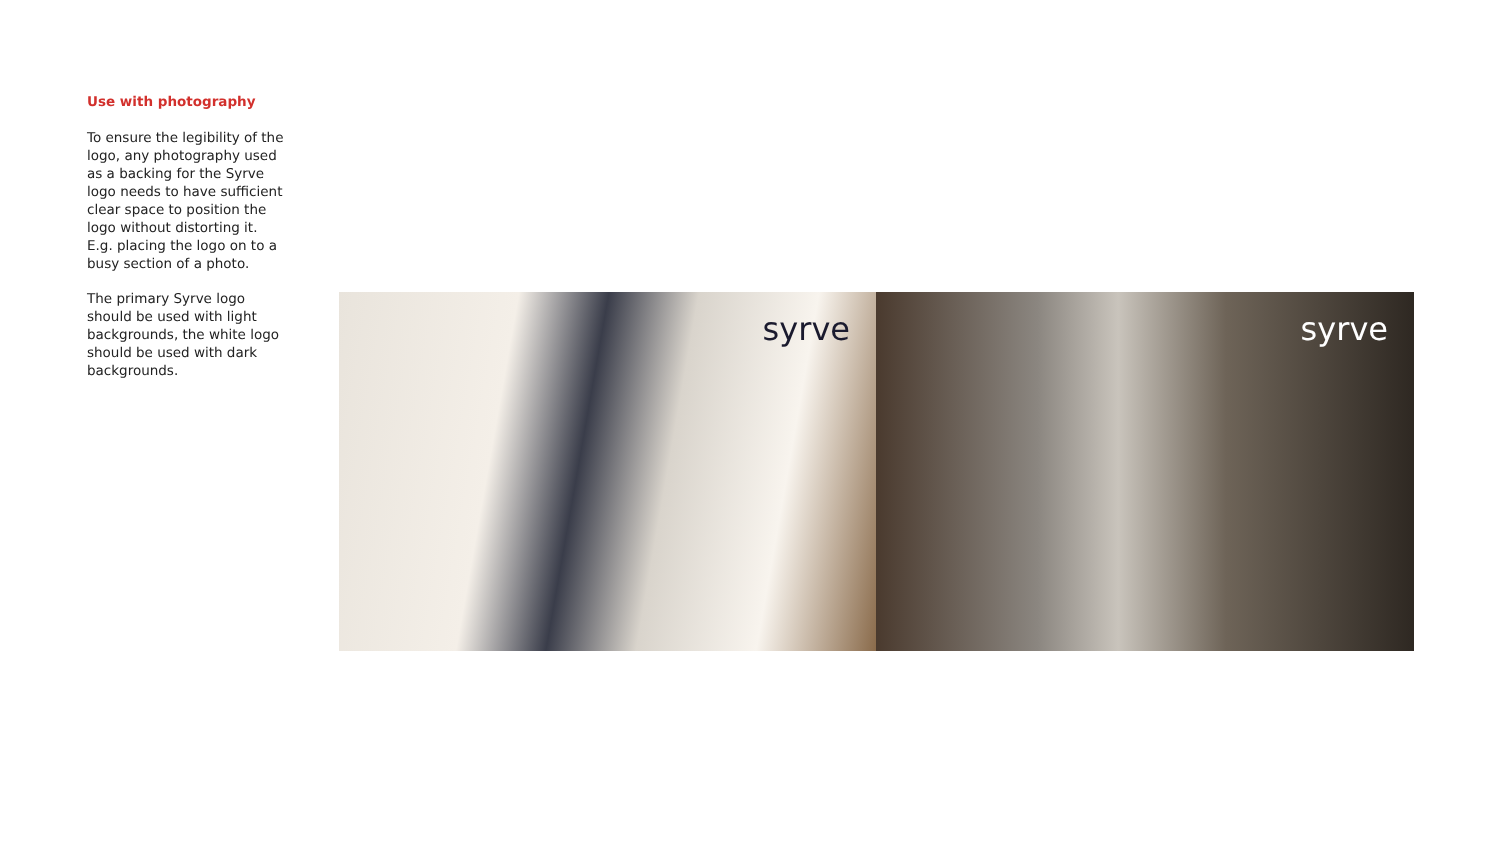Use with photography
To ensure the legibility of the logo, any photography used as a backing for the Syrve logo needs to have sufficient clear space to position the logo without distorting it. E.g. placing the logo on to a busy section of a photo.
The primary Syrve logo should be used with light backgrounds, the white logo should be used with dark backgrounds.
syrve
syrve